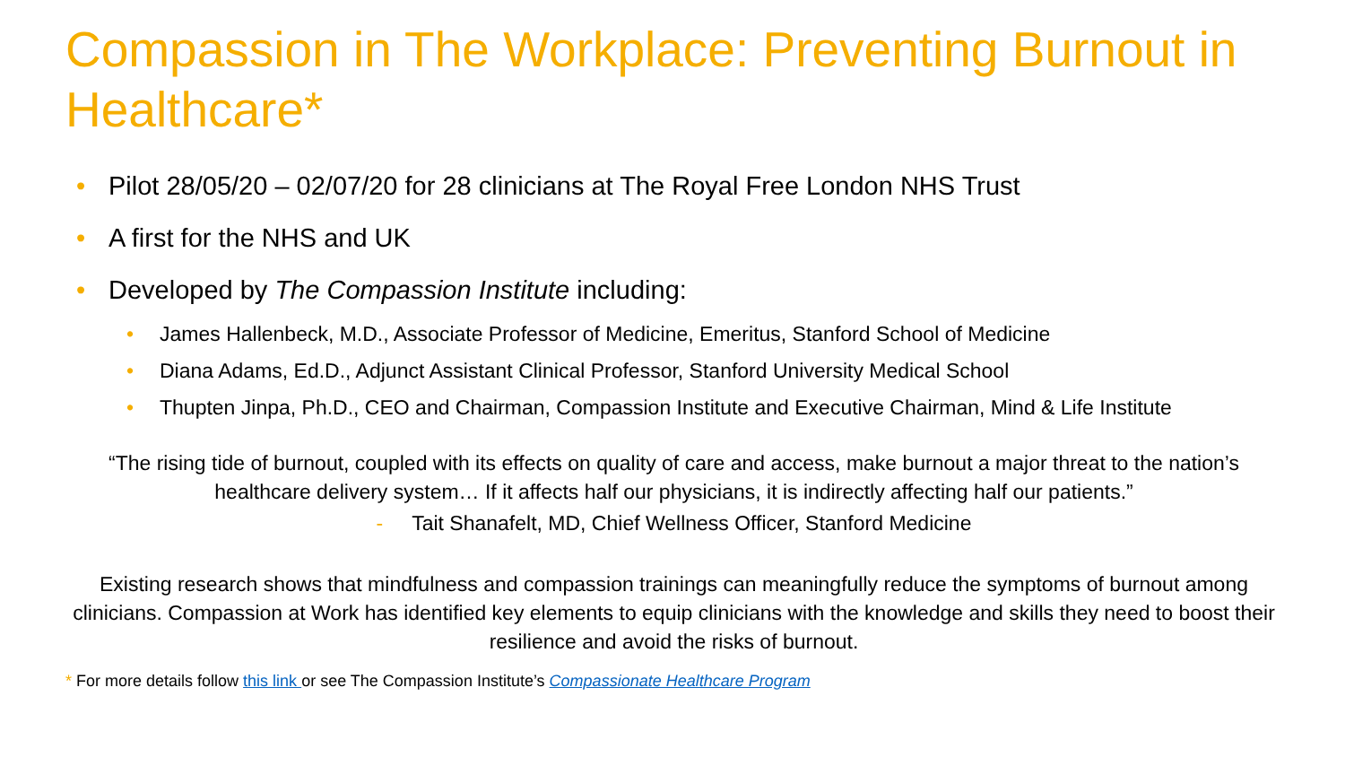Compassion in The Workplace: Preventing Burnout in Healthcare*
• Pilot 28/05/20 – 02/07/20 for 28 clinicians at The Royal Free London NHS Trust
• A first for the NHS and UK
• Developed by The Compassion Institute including:
• James Hallenbeck, M.D., Associate Professor of Medicine, Emeritus, Stanford School of Medicine
• Diana Adams, Ed.D., Adjunct Assistant Clinical Professor, Stanford University Medical School
• Thupten Jinpa, Ph.D., CEO and Chairman, Compassion Institute and Executive Chairman, Mind & Life Institute
“The rising tide of burnout, coupled with its effects on quality of care and access, make burnout a major threat to the nation’s healthcare delivery system… If it affects half our physicians, it is indirectly affecting half our patients.”
- Tait Shanafelt, MD, Chief Wellness Officer, Stanford Medicine
Existing research shows that mindfulness and compassion trainings can meaningfully reduce the symptoms of burnout among clinicians. Compassion at Work has identified key elements to equip clinicians with the knowledge and skills they need to boost their resilience and avoid the risks of burnout.
* For more details follow this link or see The Compassion Institute’s Compassionate Healthcare Program